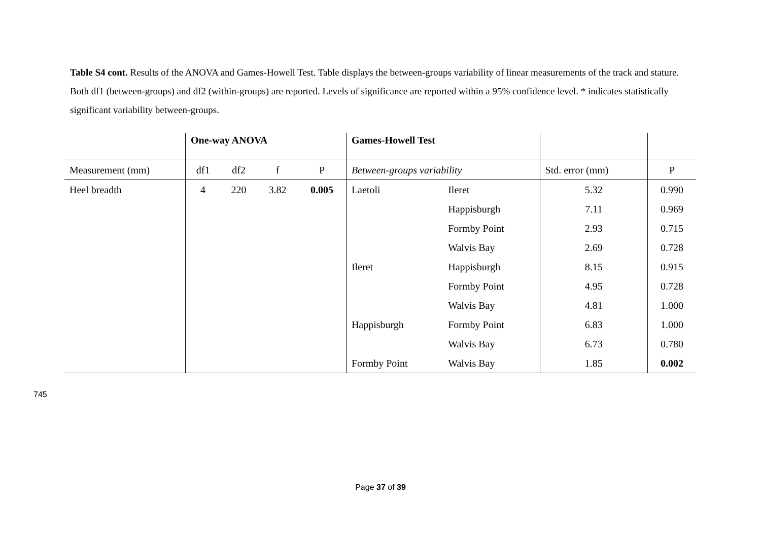Table S4 cont. Results of the ANOVA and Games-Howell Test. Table displays the between-groups variability of linear measurements of the track and stature. Both df1 (between-groups) and df2 (within-groups) are reported. Levels of significance are reported within a 95% confidence level. * indicates statistically significant variability between-groups.
| | One-way ANOVA | | | | Games-Howell Test | | | |
| Measurement (mm) | df1 | df2 | f | P | Between-groups variability | | Std. error (mm) | P |
| Heel breadth | 4 | 220 | 3.82 | 0.005 | Laetoli | Ileret | 5.32 | 0.990 |
| | | | | | | Happisburgh | 7.11 | 0.969 |
| | | | | | | Formby Point | 2.93 | 0.715 |
| | | | | | | Walvis Bay | 2.69 | 0.728 |
| | | | | | Ileret | Happisburgh | 8.15 | 0.915 |
| | | | | | | Formby Point | 4.95 | 0.728 |
| | | | | | | Walvis Bay | 4.81 | 1.000 |
| | | | | | Happisburgh | Formby Point | 6.83 | 1.000 |
| | | | | | | Walvis Bay | 6.73 | 0.780 |
| | | | | | Formby Point | Walvis Bay | 1.85 | 0.002 |
745
Page 37 of 39